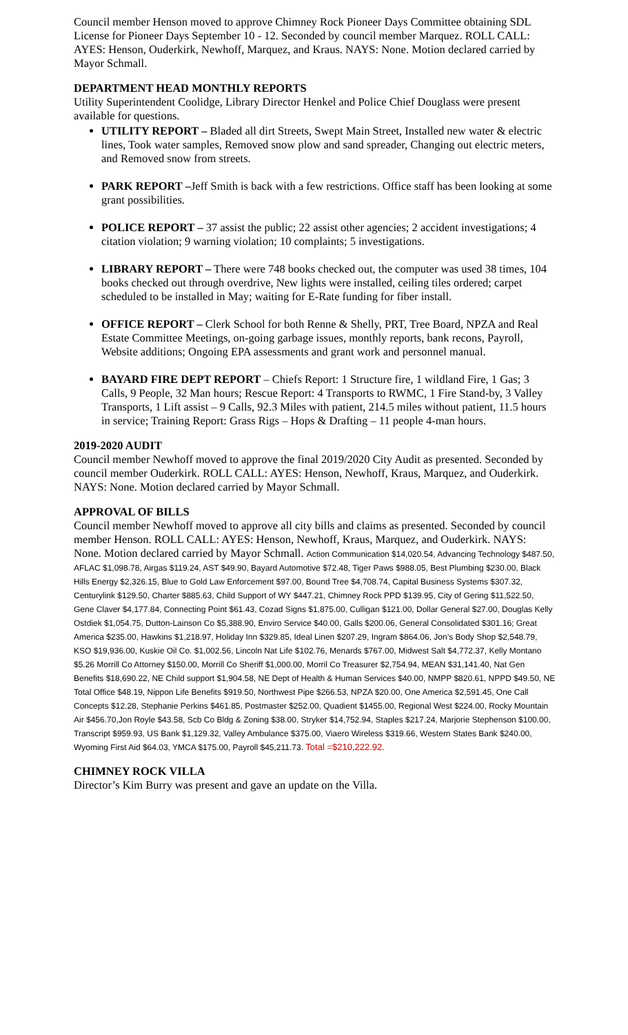Council member Henson moved to approve Chimney Rock Pioneer Days Committee obtaining SDL License for Pioneer Days September 10 - 12. Seconded by council member Marquez. ROLL CALL: AYES: Henson, Ouderkirk, Newhoff, Marquez, and Kraus. NAYS: None. Motion declared carried by Mayor Schmall.
DEPARTMENT HEAD MONTHLY REPORTS
Utility Superintendent Coolidge, Library Director Henkel and Police Chief Douglass were present available for questions.
UTILITY REPORT – Bladed all dirt Streets, Swept Main Street, Installed new water & electric lines, Took water samples, Removed snow plow and sand spreader, Changing out electric meters, and Removed snow from streets.
PARK REPORT –Jeff Smith is back with a few restrictions. Office staff has been looking at some grant possibilities.
POLICE REPORT – 37 assist the public; 22 assist other agencies; 2 accident investigations; 4 citation violation; 9 warning violation; 10 complaints; 5 investigations.
LIBRARY REPORT – There were 748 books checked out, the computer was used 38 times, 104 books checked out through overdrive, New lights were installed, ceiling tiles ordered; carpet scheduled to be installed in May; waiting for E-Rate funding for fiber install.
OFFICE REPORT – Clerk School for both Renne & Shelly, PRT, Tree Board, NPZA and Real Estate Committee Meetings, on-going garbage issues, monthly reports, bank recons, Payroll, Website additions; Ongoing EPA assessments and grant work and personnel manual.
BAYARD FIRE DEPT REPORT – Chiefs Report: 1 Structure fire, 1 wildland Fire, 1 Gas; 3 Calls, 9 People, 32 Man hours; Rescue Report: 4 Transports to RWMC, 1 Fire Stand-by, 3 Valley Transports, 1 Lift assist – 9 Calls, 92.3 Miles with patient, 214.5 miles without patient, 11.5 hours in service; Training Report: Grass Rigs – Hops & Drafting – 11 people 4-man hours.
2019-2020 AUDIT
Council member Newhoff moved to approve the final 2019/2020 City Audit as presented. Seconded by council member Ouderkirk. ROLL CALL: AYES: Henson, Newhoff, Kraus, Marquez, and Ouderkirk. NAYS: None. Motion declared carried by Mayor Schmall.
APPROVAL OF BILLS
Council member Newhoff moved to approve all city bills and claims as presented. Seconded by council member Henson. ROLL CALL: AYES: Henson, Newhoff, Kraus, Marquez, and Ouderkirk. NAYS: None. Motion declared carried by Mayor Schmall. Action Communication $14,020.54, Advancing Technology $487.50, AFLAC $1,098.78, Airgas $119.24, AST $49.90, Bayard Automotive $72.48, Tiger Paws $988.05, Best Plumbing $230.00, Black Hills Energy $2,326.15, Blue to Gold Law Enforcement $97.00, Bound Tree $4,708.74, Capital Business Systems $307.32, Centurylink $129.50, Charter $885.63, Child Support of WY $447.21, Chimney Rock PPD $139.95, City of Gering $11,522.50, Gene Claver $4,177.84, Connecting Point $61.43, Cozad Signs $1,875.00, Culligan $121.00, Dollar General $27.00, Douglas Kelly Ostdiek $1,054.75, Dutton-Lainson Co $5,388.90, Enviro Service $40.00, Galls $200.06, General Consolidated $301.16; Great America $235.00, Hawkins $1,218.97, Holiday Inn $329.85, Ideal Linen $207.29, Ingram $864.06, Jon’s Body Shop $2,548.79, KSO $19,936.00, Kuskie Oil Co. $1,002.56, Lincoln Nat Life $102.76, Menards $767.00, Midwest Salt $4,772.37, Kelly Montano $5.26 Morrill Co Attorney $150.00, Morrill Co Sheriff $1,000.00, Morril Co Treasurer $2,754.94, MEAN $31,141.40, Nat Gen Benefits $18,690.22, NE Child support $1,904.58, NE Dept of Health & Human Services $40.00, NMPP $820.61, NPPD $49.50, NE Total Office $48.19, Nippon Life Benefits $919.50, Northwest Pipe $266.53, NPZA $20.00, One America $2,591.45, One Call Concepts $12.28, Stephanie Perkins $461.85, Postmaster $252.00, Quadient $1455.00, Regional West $224.00, Rocky Mountain Air $456.70,Jon Royle $43.58, Scb Co Bldg & Zoning $38.00, Stryker $14,752.94, Staples $217.24, Marjorie Stephenson $100.00, Transcript $959.93, US Bank $1,129.32, Valley Ambulance $375.00, Viaero Wireless $319.66, Western States Bank $240.00, Wyoming First Aid $64.03, YMCA $175.00, Payroll $45,211.73. Total =$210,222.92.
CHIMNEY ROCK VILLA
Director’s Kim Burry was present and gave an update on the Villa.